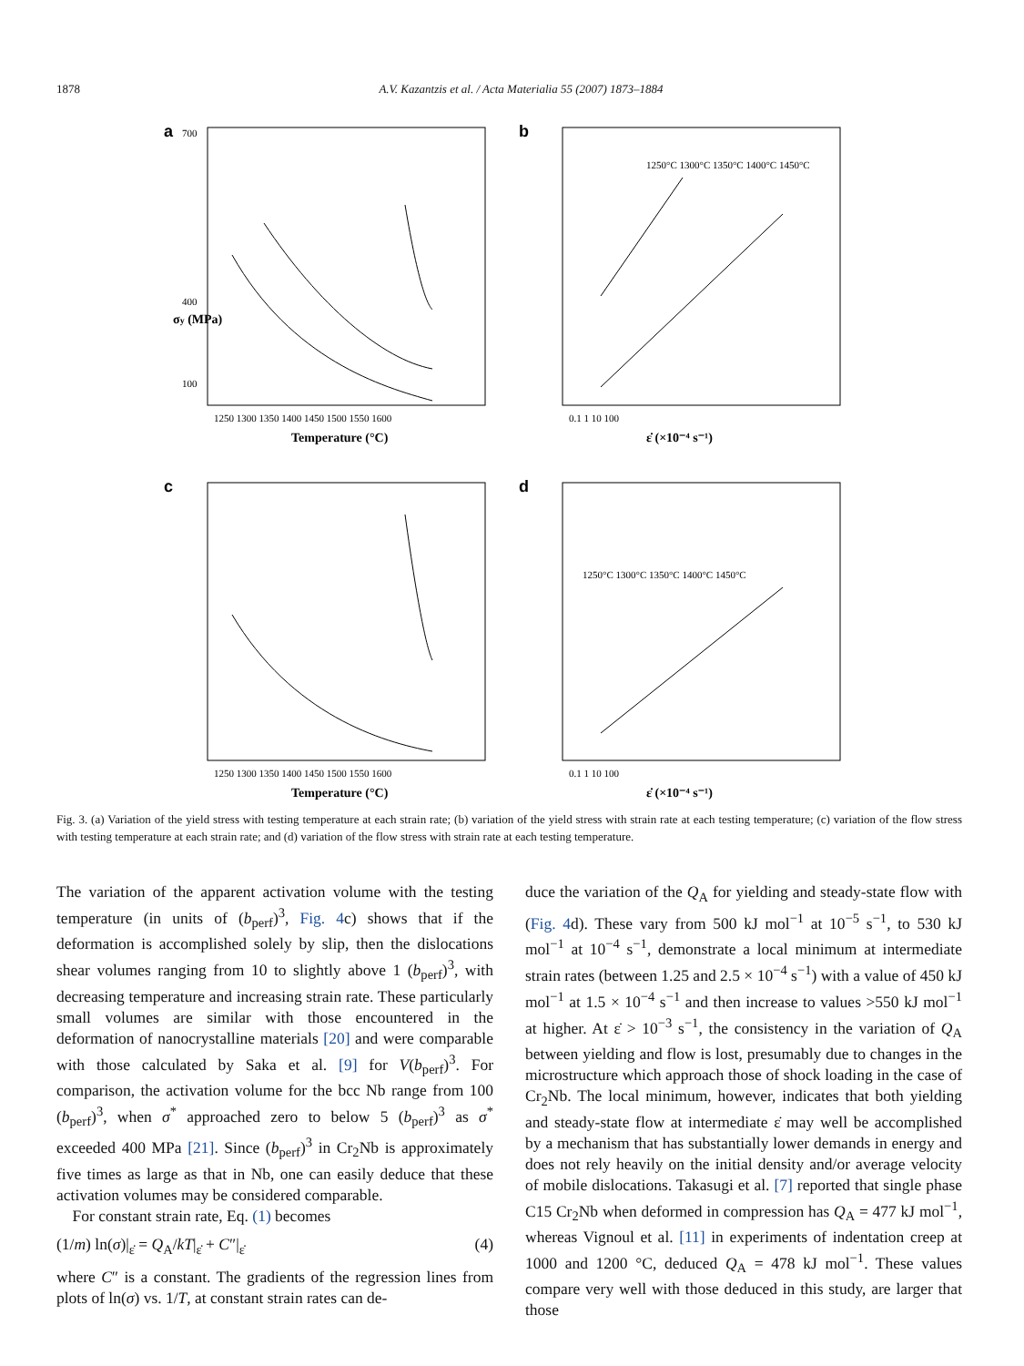1878 A.V. Kazantzis et al. / Acta Materialia 55 (2007) 1873–1884
a
σy (MPa)
700
400
100
1250 1300 1350 1400 1450 1500 1550 1600
Temperature (°C)
b
0.1 1 10 100
ε̇ (×10⁻⁴ s⁻¹)
1250°C 1300°C 1350°C 1400°C 1450°C
c
1250 1300 1350 1400 1450 1500 1550 1600
Temperature (°C)
d
0.1 1 10 100
ε̇ (×10⁻⁴ s⁻¹)
1250°C 1300°C 1350°C 1400°C 1450°C
Fig. 3. (a) Variation of the yield stress with testing temperature at each strain rate; (b) variation of the yield stress with strain rate at each testing temperature; (c) variation of the flow stress with testing temperature at each strain rate; and (d) variation of the flow stress with strain rate at each testing temperature.
The variation of the apparent activation volume with the testing temperature (in units of (b<sub>perf</sub>)<sup>3</sup>, Fig. 4c) shows that if the deformation is accomplished solely by slip, then the dislocations shear volumes ranging from 10 to slightly above 1 (b<sub>perf</sub>)<sup>3</sup>, with decreasing temperature and increasing strain rate. These particularly small volumes are similar with those encountered in the deformation of nanocrystalline materials [20] and were comparable with those calculated by Saka et al. [9] for V(b<sub>perf</sub>)<sup>3</sup>. For comparison, the activation volume for the bcc Nb range from 100 (b<sub>perf</sub>)<sup>3</sup>, when σ<sup>*</sup> approached zero to below 5 (b<sub>perf</sub>)<sup>3</sup> as σ<sup>*</sup> exceeded 400 MPa [21]. Since (b<sub>perf</sub>)<sup>3</sup> in Cr<sub>2</sub>Nb is approximately five times as large as that in Nb, one can easily deduce that these activation volumes may be considered comparable.
For constant strain rate, Eq. (1) becomes
(1/m) ln(σ)|<sub>ε̇</sub> = Q<sub>A</sub>/kT|<sub>ε̇</sub> + C″|<sub>ε̇</sub> (4)
where C″ is a constant. The gradients of the regression lines from plots of ln(σ) vs. 1/T, at constant strain rates can de-
duce the variation of the Q<sub>A</sub> for yielding and steady-state flow with (Fig. 4d). These vary from 500 kJ mol<sup>−1</sup> at 10<sup>−5</sup> s<sup>−1</sup>, to 530 kJ mol<sup>−1</sup> at 10<sup>−4</sup> s<sup>−1</sup>, demonstrate a local minimum at intermediate strain rates (between 1.25 and 2.5 × 10<sup>−4</sup> s<sup>−1</sup>) with a value of 450 kJ mol<sup>−1</sup> at 1.5 × 10<sup>−4</sup> s<sup>−1</sup> and then increase to values >550 kJ mol<sup>−1</sup> at higher. At ε̇ > 10<sup>−3</sup> s<sup>−1</sup>, the consistency in the variation of Q<sub>A</sub> between yielding and flow is lost, presumably due to changes in the microstructure which approach those of shock loading in the case of Cr<sub>2</sub>Nb. The local minimum, however, indicates that both yielding and steady-state flow at intermediate ε̇ may well be accomplished by a mechanism that has substantially lower demands in energy and does not rely heavily on the initial density and/or average velocity of mobile dislocations. Takasugi et al. [7] reported that single phase C15 Cr<sub>2</sub>Nb when deformed in compression has Q<sub>A</sub> = 477 kJ mol<sup>−1</sup>, whereas Vignoul et al. [11] in experiments of indentation creep at 1000 and 1200 °C, deduced Q<sub>A</sub> = 478 kJ mol<sup>−1</sup>. These values compare very well with those deduced in this study, are larger that those